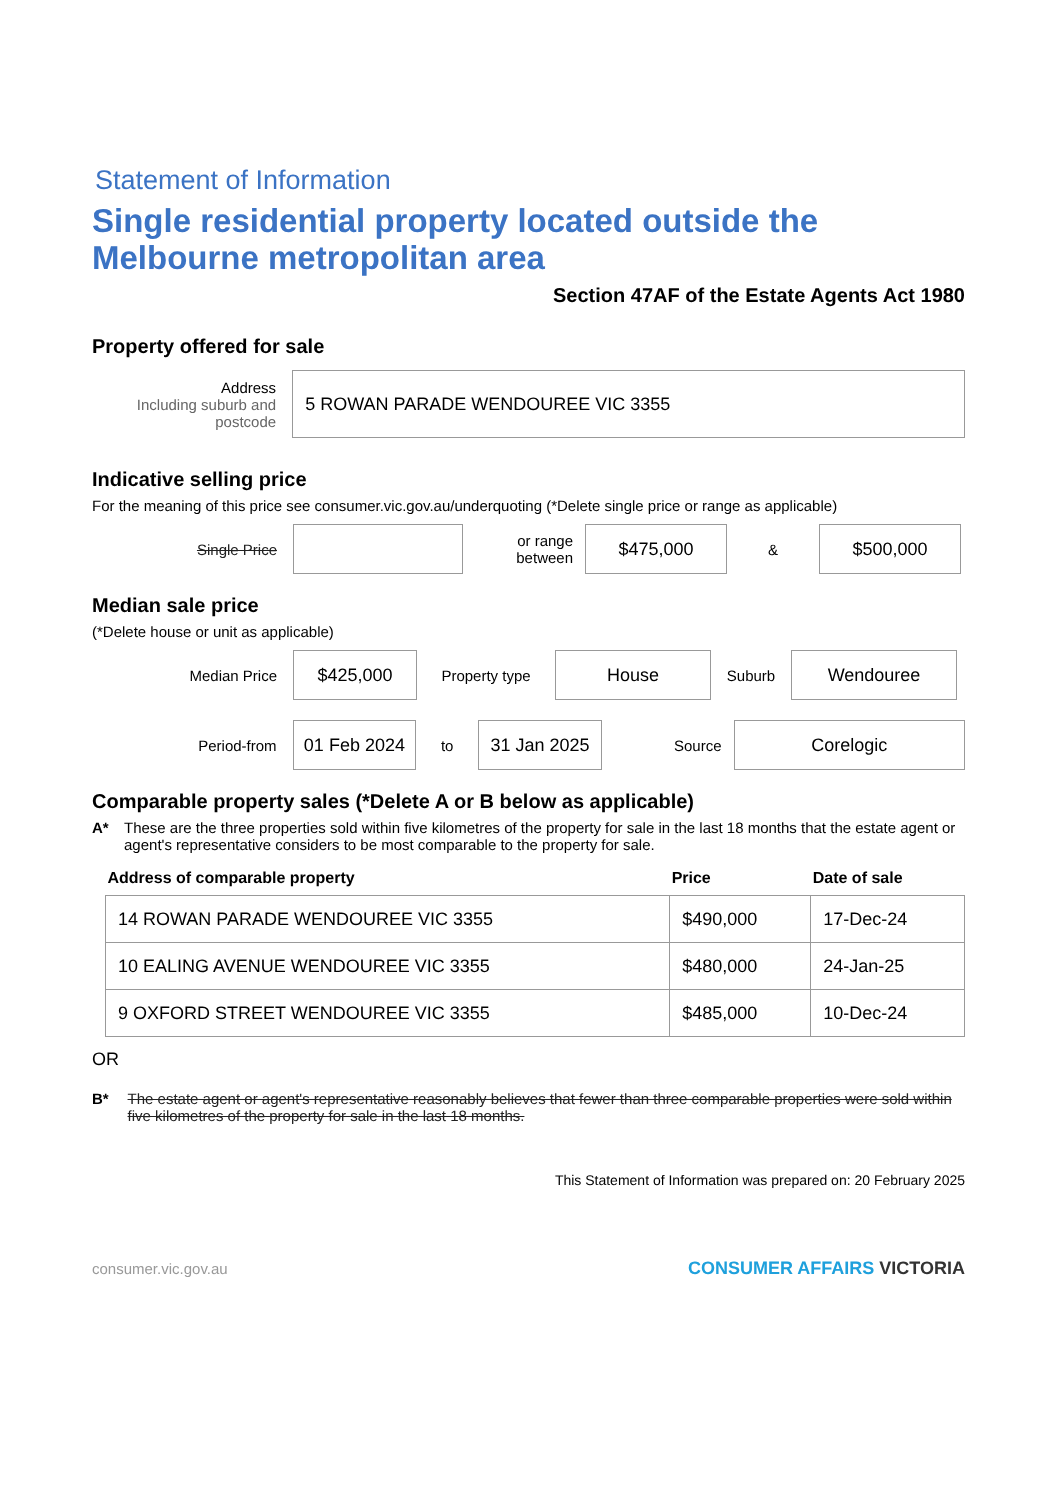Statement of Information
Single residential property located outside the Melbourne metropolitan area
Section 47AF of the Estate Agents Act 1980
Property offered for sale
Address
Including suburb and postcode
5 ROWAN PARADE WENDOUREE VIC 3355
Indicative selling price
For the meaning of this price see consumer.vic.gov.au/underquoting (*Delete single price or range as applicable)
Single Price
or range between
$475,000
&
$500,000
Median sale price
(*Delete house or unit as applicable)
Median Price
$425,000
Property type
House
Suburb
Wendouree
Period-from
01 Feb 2024
to
31 Jan 2025
Source
Corelogic
Comparable property sales (*Delete A or B below as applicable)
A* These are the three properties sold within five kilometres of the property for sale in the last 18 months that the estate agent or agent's representative considers to be most comparable to the property for sale.
| Address of comparable property | Price | Date of sale |
| --- | --- | --- |
| 14 ROWAN PARADE WENDOUREE VIC 3355 | $490,000 | 17-Dec-24 |
| 10 EALING AVENUE WENDOUREE VIC 3355 | $480,000 | 24-Jan-25 |
| 9 OXFORD STREET WENDOUREE VIC 3355 | $485,000 | 10-Dec-24 |
OR
B* The estate agent or agent's representative reasonably believes that fewer than three comparable properties were sold within five kilometres of the property for sale in the last 18 months.
This Statement of Information was prepared on: 20 February 2025
consumer.vic.gov.au CONSUMER AFFAIRS VICTORIA